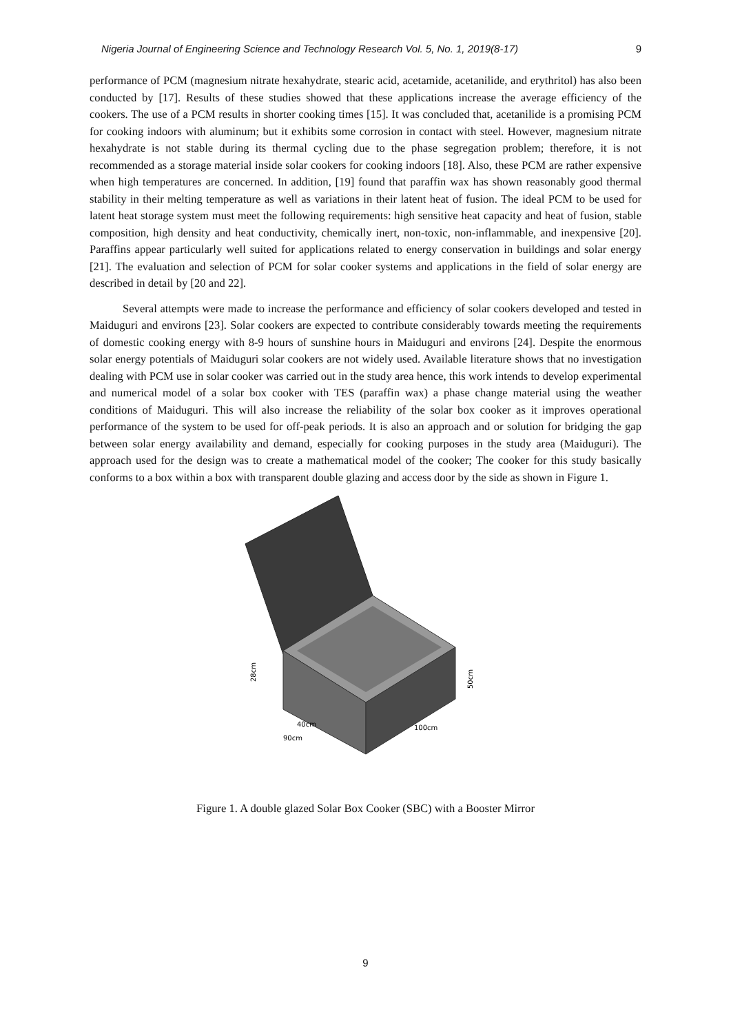Nigeria Journal of Engineering Science and Technology Research Vol. 5, No. 1, 2019(8-17) 9
performance of PCM (magnesium nitrate hexahydrate, stearic acid, acetamide, acetanilide, and erythritol) has also been conducted by [17]. Results of these studies showed that these applications increase the average efficiency of the cookers. The use of a PCM results in shorter cooking times [15]. It was concluded that, acetanilide is a promising PCM for cooking indoors with aluminum; but it exhibits some corrosion in contact with steel. However, magnesium nitrate hexahydrate is not stable during its thermal cycling due to the phase segregation problem; therefore, it is not recommended as a storage material inside solar cookers for cooking indoors [18]. Also, these PCM are rather expensive when high temperatures are concerned. In addition, [19] found that paraffin wax has shown reasonably good thermal stability in their melting temperature as well as variations in their latent heat of fusion. The ideal PCM to be used for latent heat storage system must meet the following requirements: high sensitive heat capacity and heat of fusion, stable composition, high density and heat conductivity, chemically inert, non-toxic, non-inflammable, and inexpensive [20]. Paraffins appear particularly well suited for applications related to energy conservation in buildings and solar energy [21]. The evaluation and selection of PCM for solar cooker systems and applications in the field of solar energy are described in detail by [20 and 22].
Several attempts were made to increase the performance and efficiency of solar cookers developed and tested in Maiduguri and environs [23]. Solar cookers are expected to contribute considerably towards meeting the requirements of domestic cooking energy with 8-9 hours of sunshine hours in Maiduguri and environs [24]. Despite the enormous solar energy potentials of Maiduguri solar cookers are not widely used. Available literature shows that no investigation dealing with PCM use in solar cooker was carried out in the study area hence, this work intends to develop experimental and numerical model of a solar box cooker with TES (paraffin wax) a phase change material using the weather conditions of Maiduguri. This will also increase the reliability of the solar box cooker as it improves operational performance of the system to be used for off-peak periods. It is also an approach and or solution for bridging the gap between solar energy availability and demand, especially for cooking purposes in the study area (Maiduguri). The approach used for the design was to create a mathematical model of the cooker; The cooker for this study basically conforms to a box within a box with transparent double glazing and access door by the side as shown in Figure 1.
28cm
50cm
40cm
90cm
100cm
Figure 1. A double glazed Solar Box Cooker (SBC) with a Booster Mirror
9